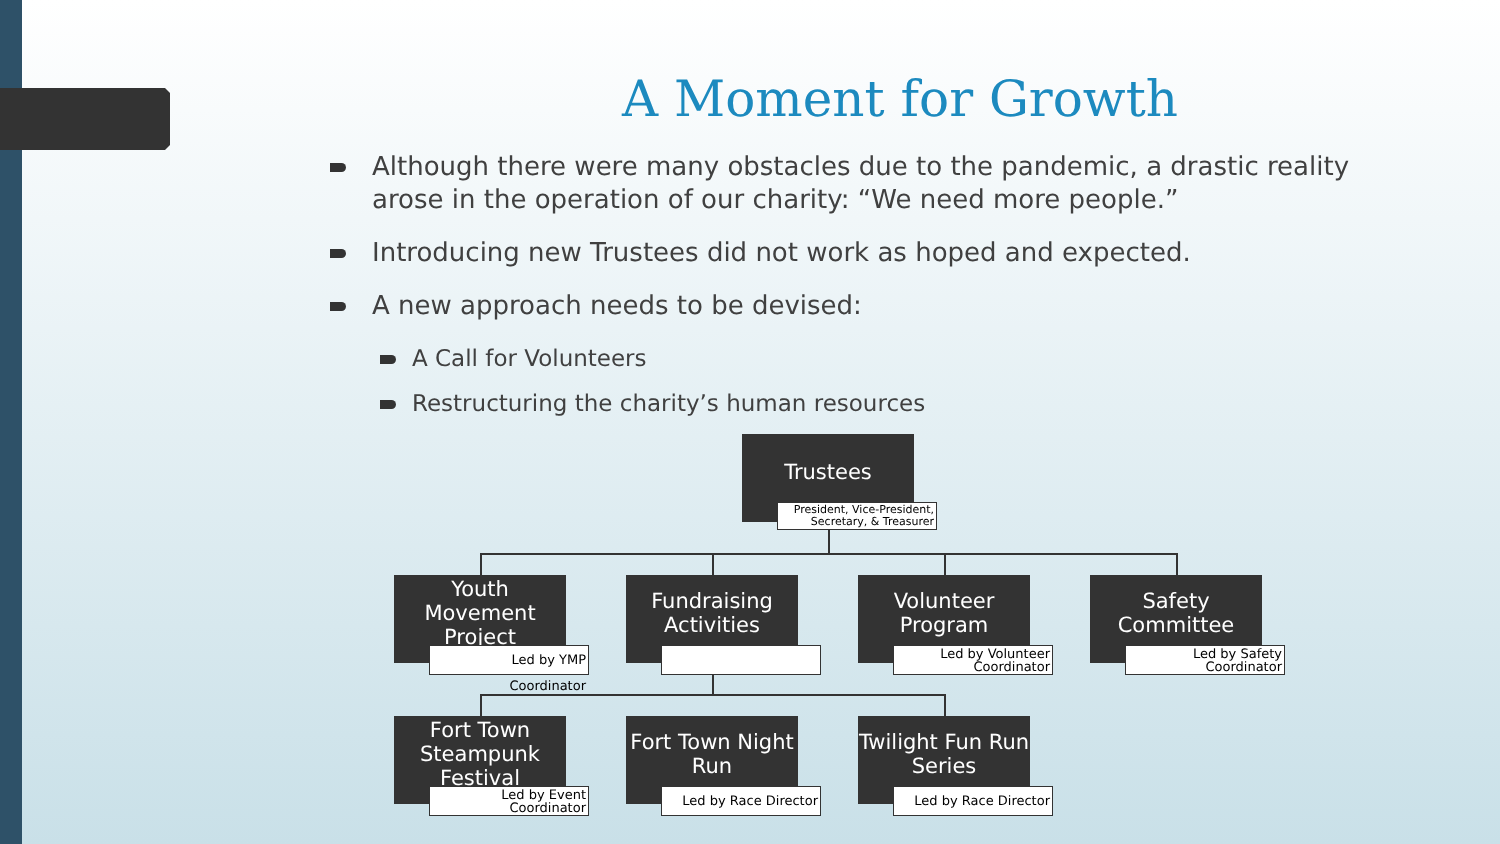A Moment for Growth
Although there were many obstacles due to the pandemic, a drastic reality arose in the operation of our charity: “We need more people.”
Introducing new Trustees did not work as hoped and expected.
A new approach needs to be devised:
A Call for Volunteers
Restructuring the charity’s human resources
Trustees
President, Vice-President, Secretary, & Treasurer
Youth Movement Project
Led by YMP Coordinator
Fundraising Activities
Volunteer Program
Led by Volunteer Coordinator
Safety Committee
Led by Safety Coordinator
Fort Town Steampunk Festival
Led by Event Coordinator
Fort Town Night Run
Led by Race Director
Twilight Fun Run Series
Led by Race Director